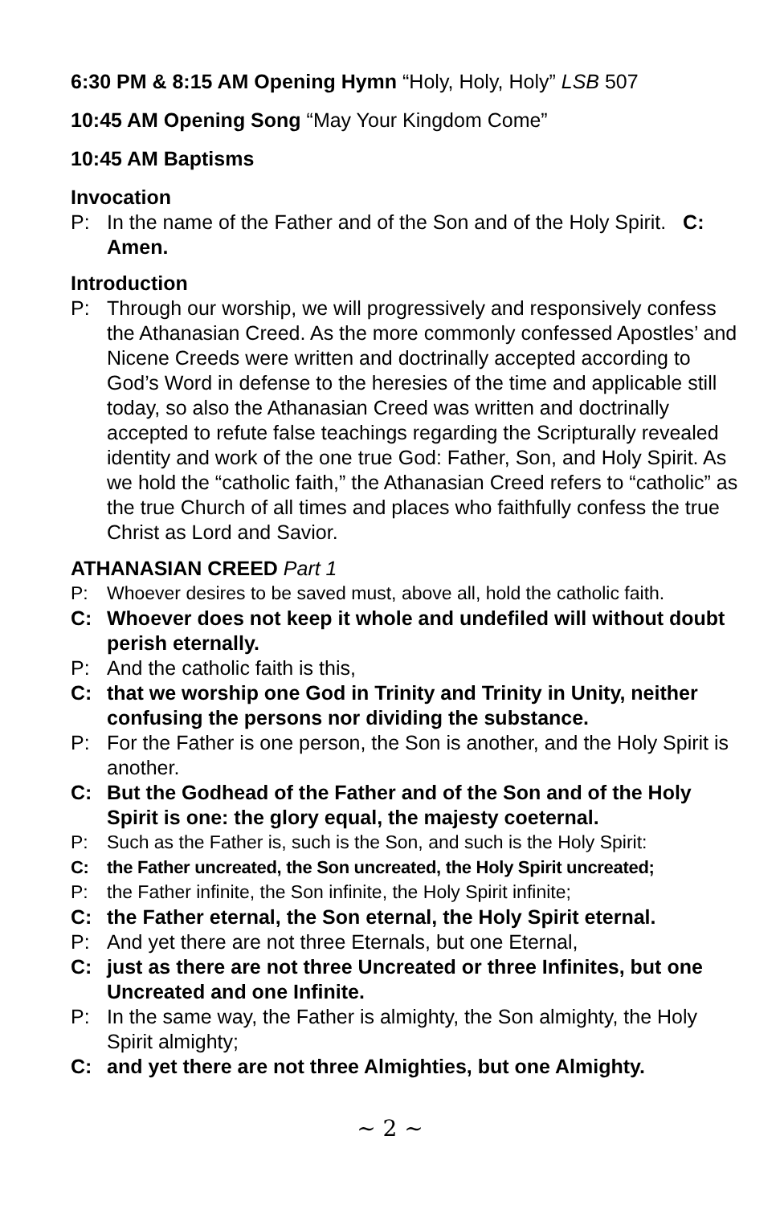6:30 PM & 8:15 AM Opening Hymn “Holy, Holy, Holy” LSB 507
10:45 AM Opening Song “May Your Kingdom Come”
10:45 AM Baptisms
Invocation
P: In the name of the Father and of the Son and of the Holy Spirit. C: Amen.
Introduction
P: Through our worship, we will progressively and responsively confess the Athanasian Creed. As the more commonly confessed Apostles’ and Nicene Creeds were written and doctrinally accepted according to God’s Word in defense to the heresies of the time and applicable still today, so also the Athanasian Creed was written and doctrinally accepted to refute false teachings regarding the Scripturally revealed identity and work of the one true God: Father, Son, and Holy Spirit. As we hold the “catholic faith,” the Athanasian Creed refers to “catholic” as the true Church of all times and places who faithfully confess the true Christ as Lord and Savior.
ATHANASIAN CREED Part 1
P: Whoever desires to be saved must, above all, hold the catholic faith.
C: Whoever does not keep it whole and undefiled will without doubt perish eternally.
P: And the catholic faith is this,
C: that we worship one God in Trinity and Trinity in Unity, neither confusing the persons nor dividing the substance.
P: For the Father is one person, the Son is another, and the Holy Spirit is another.
C: But the Godhead of the Father and of the Son and of the Holy Spirit is one: the glory equal, the majesty coeternal.
P: Such as the Father is, such is the Son, and such is the Holy Spirit:
C: the Father uncreated, the Son uncreated, the Holy Spirit uncreated;
P: the Father infinite, the Son infinite, the Holy Spirit infinite;
C: the Father eternal, the Son eternal, the Holy Spirit eternal.
P: And yet there are not three Eternals, but one Eternal,
C: just as there are not three Uncreated or three Infinites, but one Uncreated and one Infinite.
P: In the same way, the Father is almighty, the Son almighty, the Holy Spirit almighty;
C: and yet there are not three Almighties, but one Almighty.
~ 2 ~